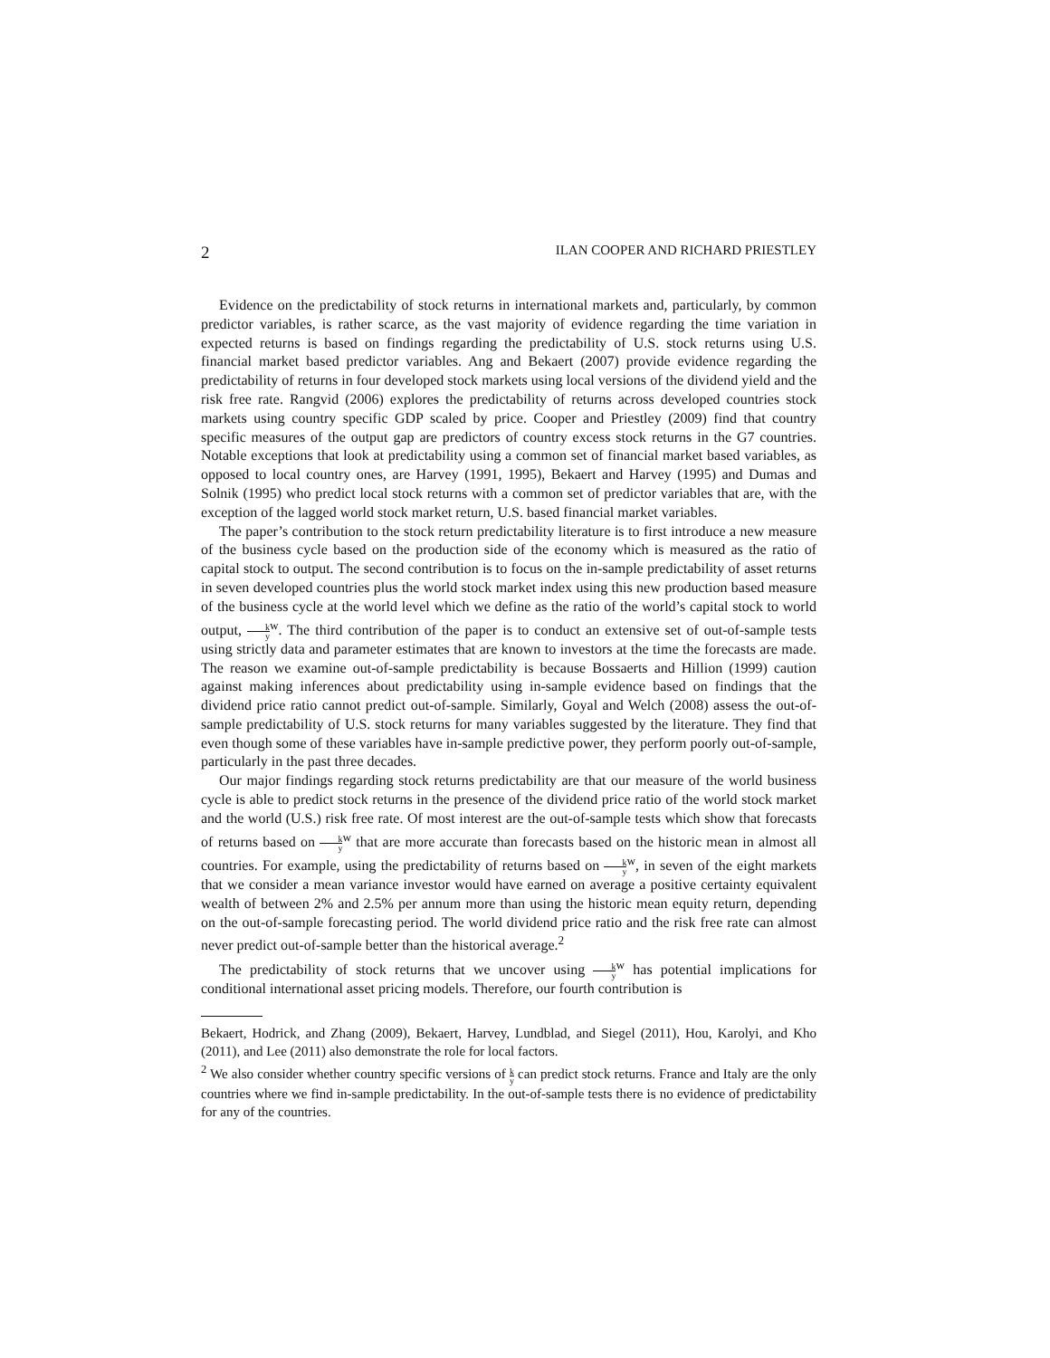2 ILAN COOPER AND RICHARD PRIESTLEY
Evidence on the predictability of stock returns in international markets and, particularly, by common predictor variables, is rather scarce, as the vast majority of evidence regarding the time variation in expected returns is based on findings regarding the predictability of U.S. stock returns using U.S. financial market based predictor variables. Ang and Bekaert (2007) provide evidence regarding the predictability of returns in four developed stock markets using local versions of the dividend yield and the risk free rate. Rangvid (2006) explores the predictability of returns across developed countries stock markets using country specific GDP scaled by price. Cooper and Priestley (2009) find that country specific measures of the output gap are predictors of country excess stock returns in the G7 countries. Notable exceptions that look at predictability using a common set of financial market based variables, as opposed to local country ones, are Harvey (1991, 1995), Bekaert and Harvey (1995) and Dumas and Solnik (1995) who predict local stock returns with a common set of predictor variables that are, with the exception of the lagged world stock market return, U.S. based financial market variables.
The paper’s contribution to the stock return predictability literature is to first introduce a new measure of the business cycle based on the production side of the economy which is measured as the ratio of capital stock to output. The second contribution is to focus on the in-sample predictability of asset returns in seven developed countries plus the world stock market index using this new production based measure of the business cycle at the world level which we define as the ratio of the world’s capital stock to world output, k y<sup>w</sup>. The third contribution of the paper is to conduct an extensive set of out-of-sample tests using strictly data and parameter estimates that are known to investors at the time the forecasts are made. The reason we examine out-of-sample predictability is because Bossaerts and Hillion (1999) caution against making inferences about predictability using in-sample evidence based on findings that the dividend price ratio cannot predict out-of-sample. Similarly, Goyal and Welch (2008) assess the out-of-sample predictability of U.S. stock returns for many variables suggested by the literature. They find that even though some of these variables have in-sample predictive power, they perform poorly out-of-sample, particularly in the past three decades.
Our major findings regarding stock returns predictability are that our measure of the world business cycle is able to predict stock returns in the presence of the dividend price ratio of the world stock market and the world (U.S.) risk free rate. Of most interest are the out-of-sample tests which show that forecasts of returns based on k y<sup>w</sup> that are more accurate than forecasts based on the historic mean in almost all countries. For example, using the predictability of returns based on k y<sup>w</sup>, in seven of the eight markets that we consider a mean variance investor would have earned on average a positive certainty equivalent wealth of between 2% and 2.5% per annum more than using the historic mean equity return, depending on the out-of-sample forecasting period. The world dividend price ratio and the risk free rate can almost never predict out-of-sample better than the historical average.<sup>2</sup>
The predictability of stock returns that we uncover using k y<sup>w</sup> has potential implications for conditional international asset pricing models. Therefore, our fourth contribution is
Bekaert, Hodrick, and Zhang (2009), Bekaert, Harvey, Lundblad, and Siegel (2011), Hou, Karolyi, and Kho (2011), and Lee (2011) also demonstrate the role for local factors.
<sup>2</sup> We also consider whether country specific versions of k y can predict stock returns. France and Italy are the only countries where we find in-sample predictability. In the out-of-sample tests there is no evidence of predictability for any of the countries.